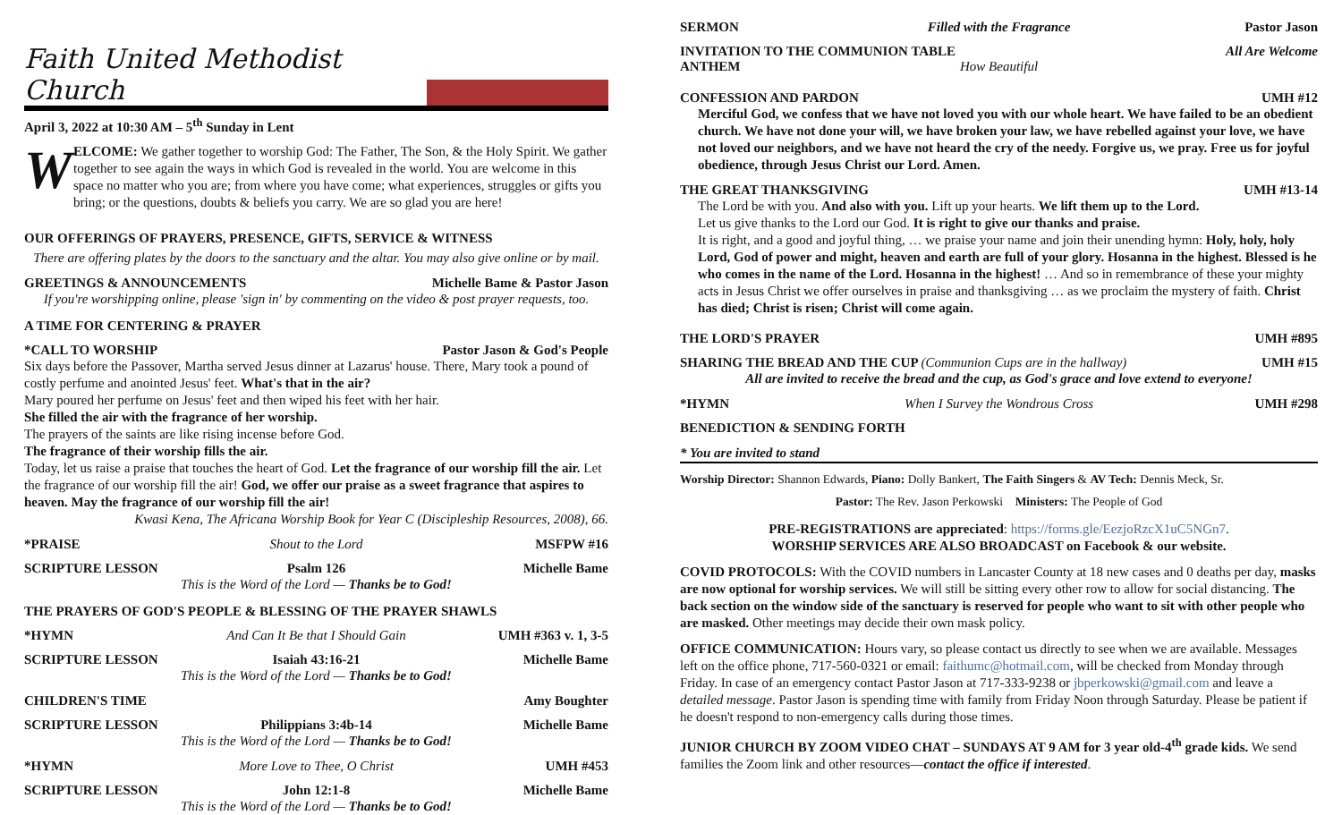Faith United Methodist Church
April 3, 2022 at 10:30 AM – 5<sup>th</sup> Sunday in Lent
WELCOME: We gather together to worship God: The Father, The Son, & the Holy Spirit. We gather together to see again the ways in which God is revealed in the world. You are welcome in this space no matter who you are; from where you have come; what experiences, struggles or gifts you bring; or the questions, doubts & beliefs you carry. We are so glad you are here!
OUR OFFERINGS OF PRAYERS, PRESENCE, GIFTS, SERVICE & WITNESS
There are offering plates by the doors to the sanctuary and the altar. You may also give online or by mail.
GREETINGS & ANNOUNCEMENTS Michelle Bame & Pastor Jason
If you're worshipping online, please 'sign in' by commenting on the video & post prayer requests, too.
A TIME FOR CENTERING & PRAYER
*CALL TO WORSHIP Pastor Jason & God's People
Six days before the Passover, Martha served Jesus dinner at Lazarus' house. There, Mary took a pound of costly perfume and anointed Jesus' feet. What's that in the air?
Mary poured her perfume on Jesus' feet and then wiped his feet with her hair.
She filled the air with the fragrance of her worship.
The prayers of the saints are like rising incense before God.
The fragrance of their worship fills the air.
Today, let us raise a praise that touches the heart of God. Let the fragrance of our worship fill the air. Let the fragrance of our worship fill the air! God, we offer our praise as a sweet fragrance that aspires to heaven. May the fragrance of our worship fill the air!
Kwasi Kena, The Africana Worship Book for Year C (Discipleship Resources, 2008), 66.
*PRAISE Shout to the Lord MSFPW #16
SCRIPTURE LESSON Psalm 126 Michelle Bame
This is the Word of the Lord — Thanks be to God!
THE PRAYERS OF GOD'S PEOPLE & BLESSING OF THE PRAYER SHAWLS
*HYMN And Can It Be that I Should Gain UMH #363 v. 1, 3-5
SCRIPTURE LESSON Isaiah 43:16-21 Michelle Bame
This is the Word of the Lord — Thanks be to God!
CHILDREN'S TIME Amy Boughter
SCRIPTURE LESSON Philippians 3:4b-14 Michelle Bame
This is the Word of the Lord — Thanks be to God!
*HYMN More Love to Thee, O Christ UMH #453
SCRIPTURE LESSON John 12:1-8 Michelle Bame
This is the Word of the Lord — Thanks be to God!
SERMON Filled with the Fragrance Pastor Jason
INVITATION TO THE COMMUNION TABLE All Are Welcome
ANTHEM How Beautiful
CONFESSION AND PARDON UMH #12
Merciful God, we confess that we have not loved you with our whole heart. We have failed to be an obedient church. We have not done your will, we have broken your law, we have rebelled against your love, we have not loved our neighbors, and we have not heard the cry of the needy. Forgive us, we pray. Free us for joyful obedience, through Jesus Christ our Lord. Amen.
THE GREAT THANKSGIVING UMH #13-14
The Lord be with you. And also with you. Lift up your hearts. We lift them up to the Lord.
Let us give thanks to the Lord our God. It is right to give our thanks and praise.
It is right, and a good and joyful thing, … we praise your name and join their unending hymn: Holy, holy, holy Lord, God of power and might, heaven and earth are full of your glory. Hosanna in the highest. Blessed is he who comes in the name of the Lord. Hosanna in the highest! … And so in remembrance of these your mighty acts in Jesus Christ we offer ourselves in praise and thanksgiving … as we proclaim the mystery of faith. Christ has died; Christ is risen; Christ will come again.
THE LORD'S PRAYER UMH #895
SHARING THE BREAD AND THE CUP (Communion Cups are in the hallway) UMH #15
All are invited to receive the bread and the cup, as God's grace and love extend to everyone!
*HYMN When I Survey the Wondrous Cross UMH #298
BENEDICTION & SENDING FORTH
* You are invited to stand
Worship Director: Shannon Edwards, Piano: Dolly Bankert, The Faith Singers & AV Tech: Dennis Meck, Sr.
Pastor: The Rev. Jason Perkowski Ministers: The People of God
PRE-REGISTRATIONS are appreciated: https://forms.gle/EezjoRzcX1uC5NGn7.
WORSHIP SERVICES ARE ALSO BROADCAST on Facebook & our website.
COVID PROTOCOLS: With the COVID numbers in Lancaster County at 18 new cases and 0 deaths per day, masks are now optional for worship services. We will still be sitting every other row to allow for social distancing. The back section on the window side of the sanctuary is reserved for people who want to sit with other people who are masked. Other meetings may decide their own mask policy.
OFFICE COMMUNICATION: Hours vary, so please contact us directly to see when we are available. Messages left on the office phone, 717-560-0321 or email: faithumc@hotmail.com, will be checked from Monday through Friday. In case of an emergency contact Pastor Jason at 717-333-9238 or jbperkowski@gmail.com and leave a detailed message. Pastor Jason is spending time with family from Friday Noon through Saturday. Please be patient if he doesn't respond to non-emergency calls during those times.
JUNIOR CHURCH BY ZOOM VIDEO CHAT – SUNDAYS AT 9 AM for 3 year old-4<sup>th</sup> grade kids. We send families the Zoom link and other resources—contact the office if interested.